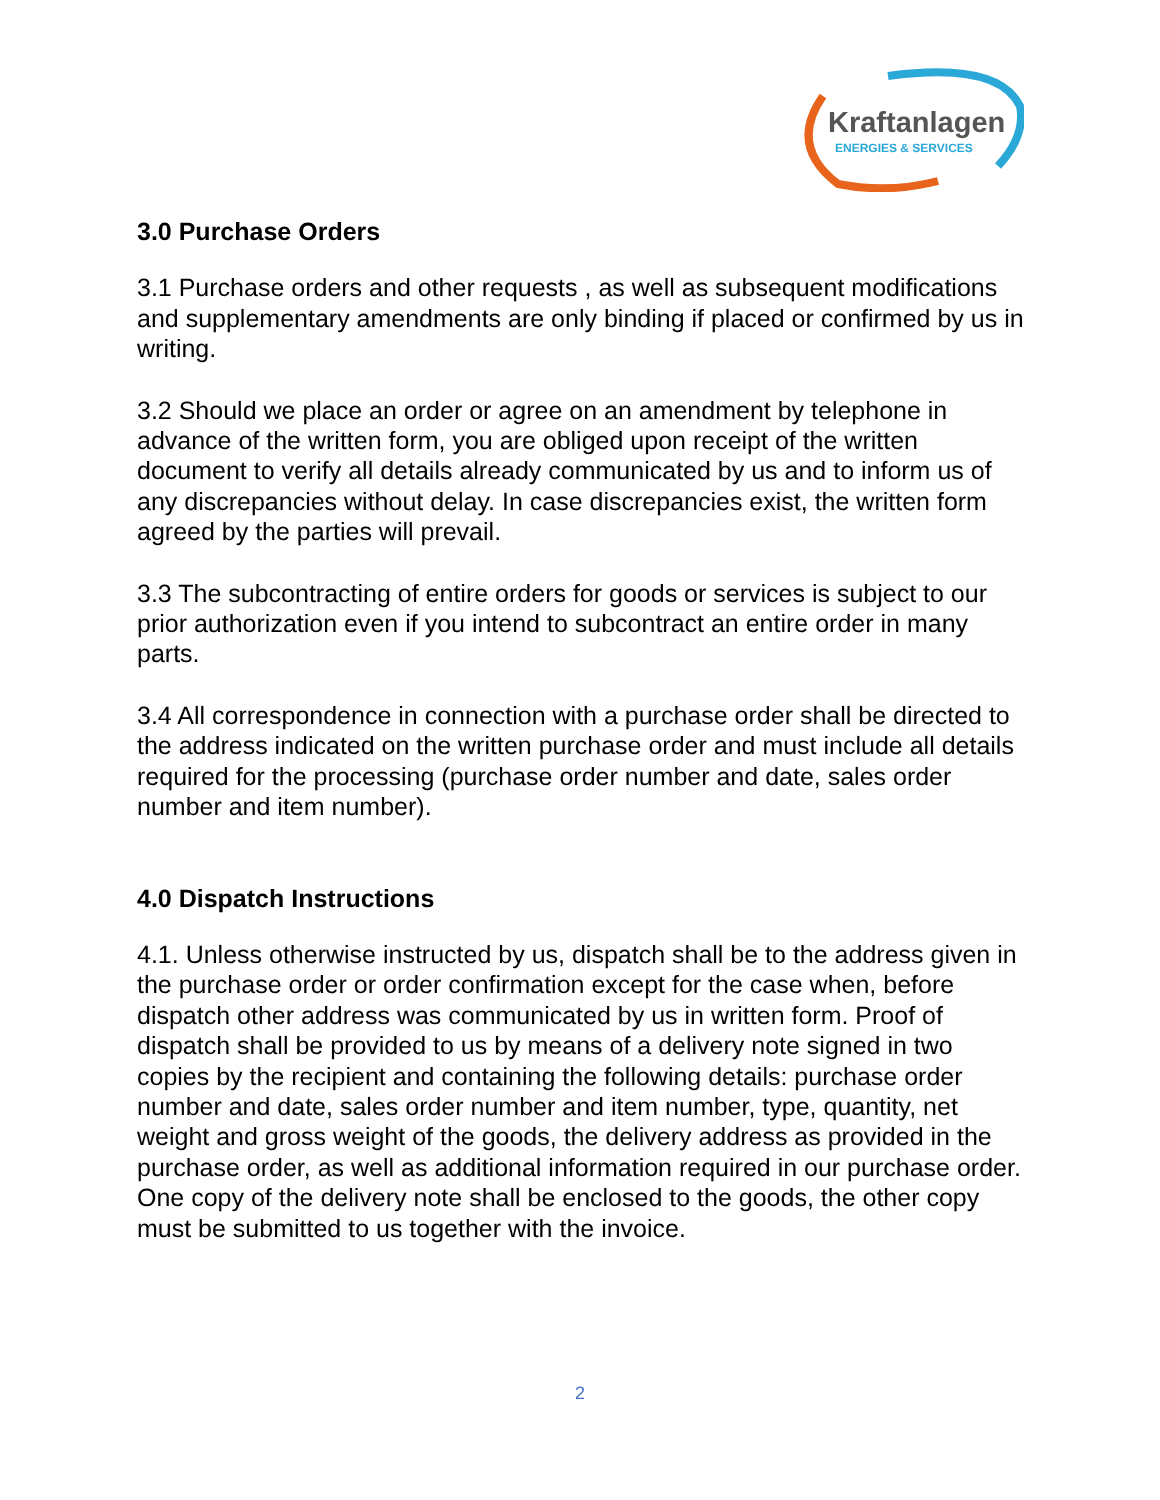Kraftanlagen
ENERGIES & SERVICES
3.0 Purchase Orders
3.1 Purchase orders and other requests , as well as subsequent modifications and supplementary amendments are only binding if placed or confirmed by us in writing.
3.2 Should we place an order or agree on an amendment by telephone in advance of the written form, you are obliged upon receipt of the written document to verify all details already communicated by us and to inform us of any discrepancies without delay. In case discrepancies exist, the written form agreed by the parties will prevail.
3.3 The subcontracting of entire orders for goods or services is subject to our prior authorization even if you intend to subcontract an entire order in many parts.
3.4 All correspondence in connection with a purchase order shall be directed to the address indicated on the written purchase order and must include all details required for the processing (purchase order number and date, sales order number and item number).
4.0 Dispatch Instructions
4.1. Unless otherwise instructed by us, dispatch shall be to the address given in the purchase order or order confirmation except for the case when, before dispatch other address was communicated by us in written form. Proof of dispatch shall be provided to us by means of a delivery note signed in two copies by the recipient and containing the following details: purchase order number and date, sales order number and item number, type, quantity, net weight and gross weight of the goods, the delivery address as provided in the purchase order, as well as additional information required in our purchase order. One copy of the delivery note shall be enclosed to the goods, the other copy must be submitted to us together with the invoice.
2